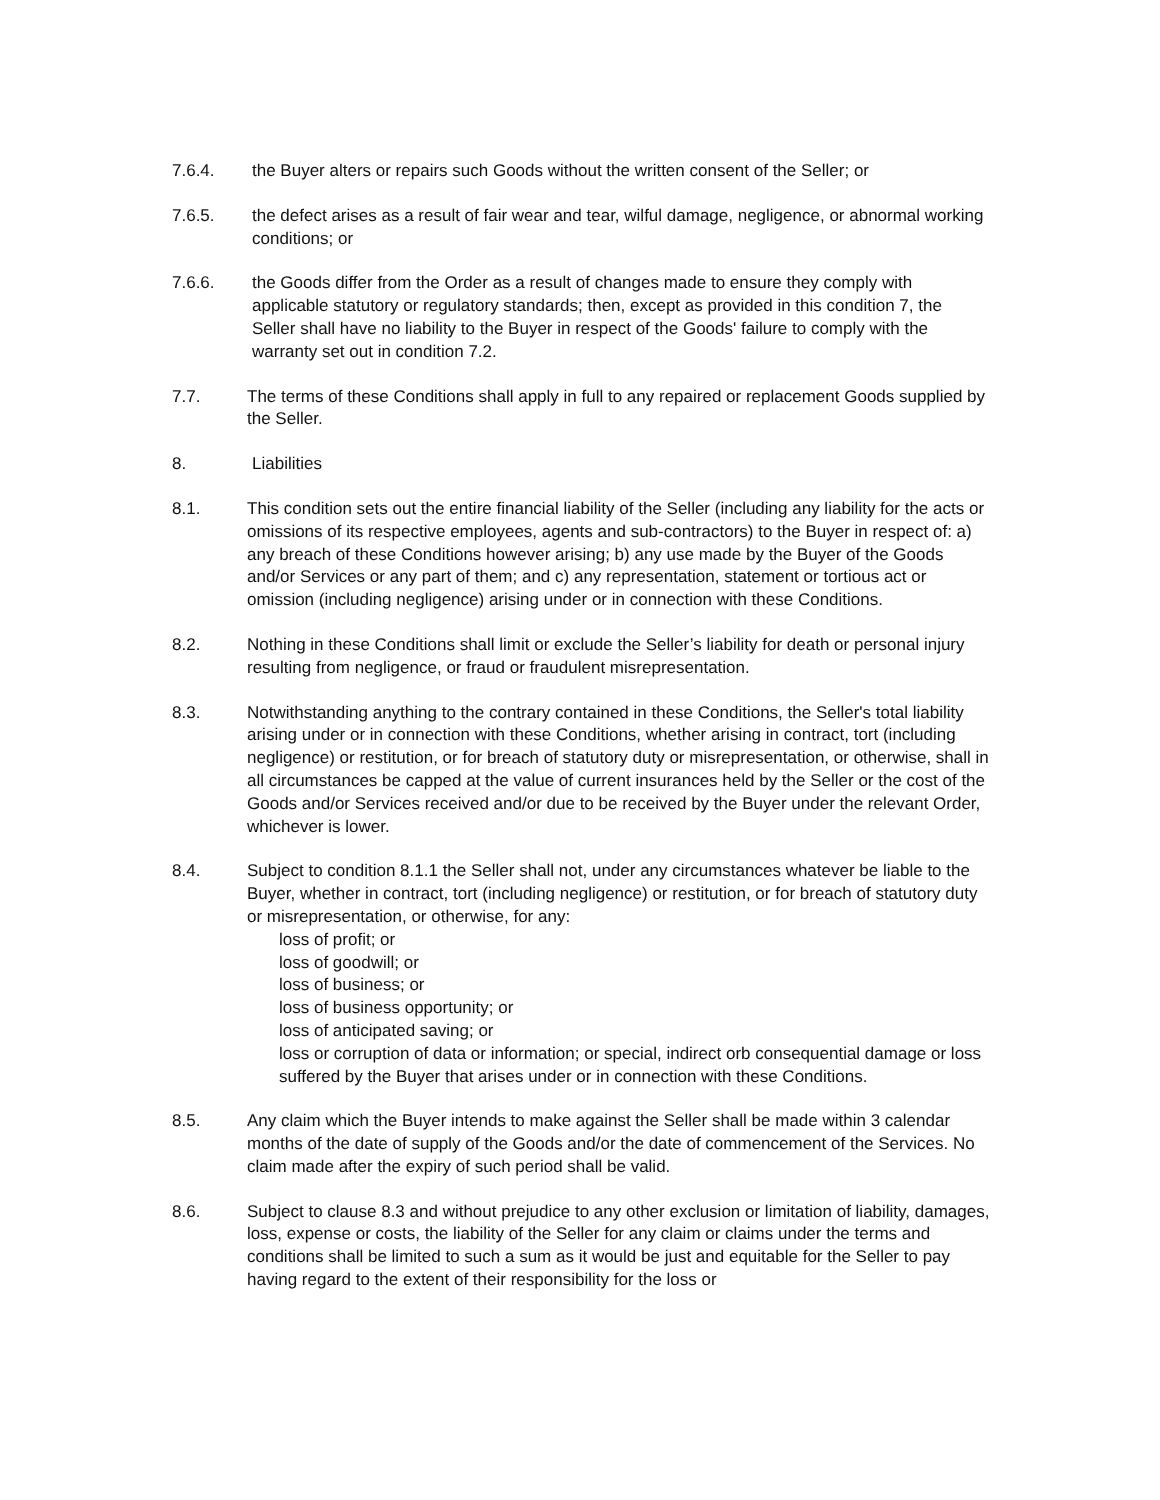7.6.4. the Buyer alters or repairs such Goods without the written consent of the Seller; or
7.6.5. the defect arises as a result of fair wear and tear, wilful damage, negligence, or abnormal working conditions; or
7.6.6. the Goods differ from the Order as a result of changes made to ensure they comply with applicable statutory or regulatory standards; then, except as provided in this condition 7, the Seller shall have no liability to the Buyer in respect of the Goods' failure to comply with the warranty set out in condition 7.2.
7.7. The terms of these Conditions shall apply in full to any repaired or replacement Goods supplied by the Seller.
8. Liabilities
8.1. This condition sets out the entire financial liability of the Seller (including any liability for the acts or omissions of its respective employees, agents and sub-contractors) to the Buyer in respect of: a) any breach of these Conditions however arising; b) any use made by the Buyer of the Goods and/or Services or any part of them; and c) any representation, statement or tortious act or omission (including negligence) arising under or in connection with these Conditions.
8.2. Nothing in these Conditions shall limit or exclude the Seller’s liability for death or personal injury resulting from negligence, or fraud or fraudulent misrepresentation.
8.3. Notwithstanding anything to the contrary contained in these Conditions, the Seller's total liability arising under or in connection with these Conditions, whether arising in contract, tort (including negligence) or restitution, or for breach of statutory duty or misrepresentation, or otherwise, shall in all circumstances be capped at the value of current insurances held by the Seller or the cost of the Goods and/or Services received and/or due to be received by the Buyer under the relevant Order, whichever is lower.
8.4. Subject to condition 8.1.1 the Seller shall not, under any circumstances whatever be liable to the Buyer, whether in contract, tort (including negligence) or restitution, or for breach of statutory duty or misrepresentation, or otherwise, for any:
loss of profit; or
loss of goodwill; or
loss of business; or
loss of business opportunity; or
loss of anticipated saving; or
loss or corruption of data or information; or special, indirect orb consequential damage or loss suffered by the Buyer that arises under or in connection with these Conditions.
8.5. Any claim which the Buyer intends to make against the Seller shall be made within 3 calendar months of the date of supply of the Goods and/or the date of commencement of the Services. No claim made after the expiry of such period shall be valid.
8.6. Subject to clause 8.3 and without prejudice to any other exclusion or limitation of liability, damages, loss, expense or costs, the liability of the Seller for any claim or claims under the terms and conditions shall be limited to such a sum as it would be just and equitable for the Seller to pay having regard to the extent of their responsibility for the loss or